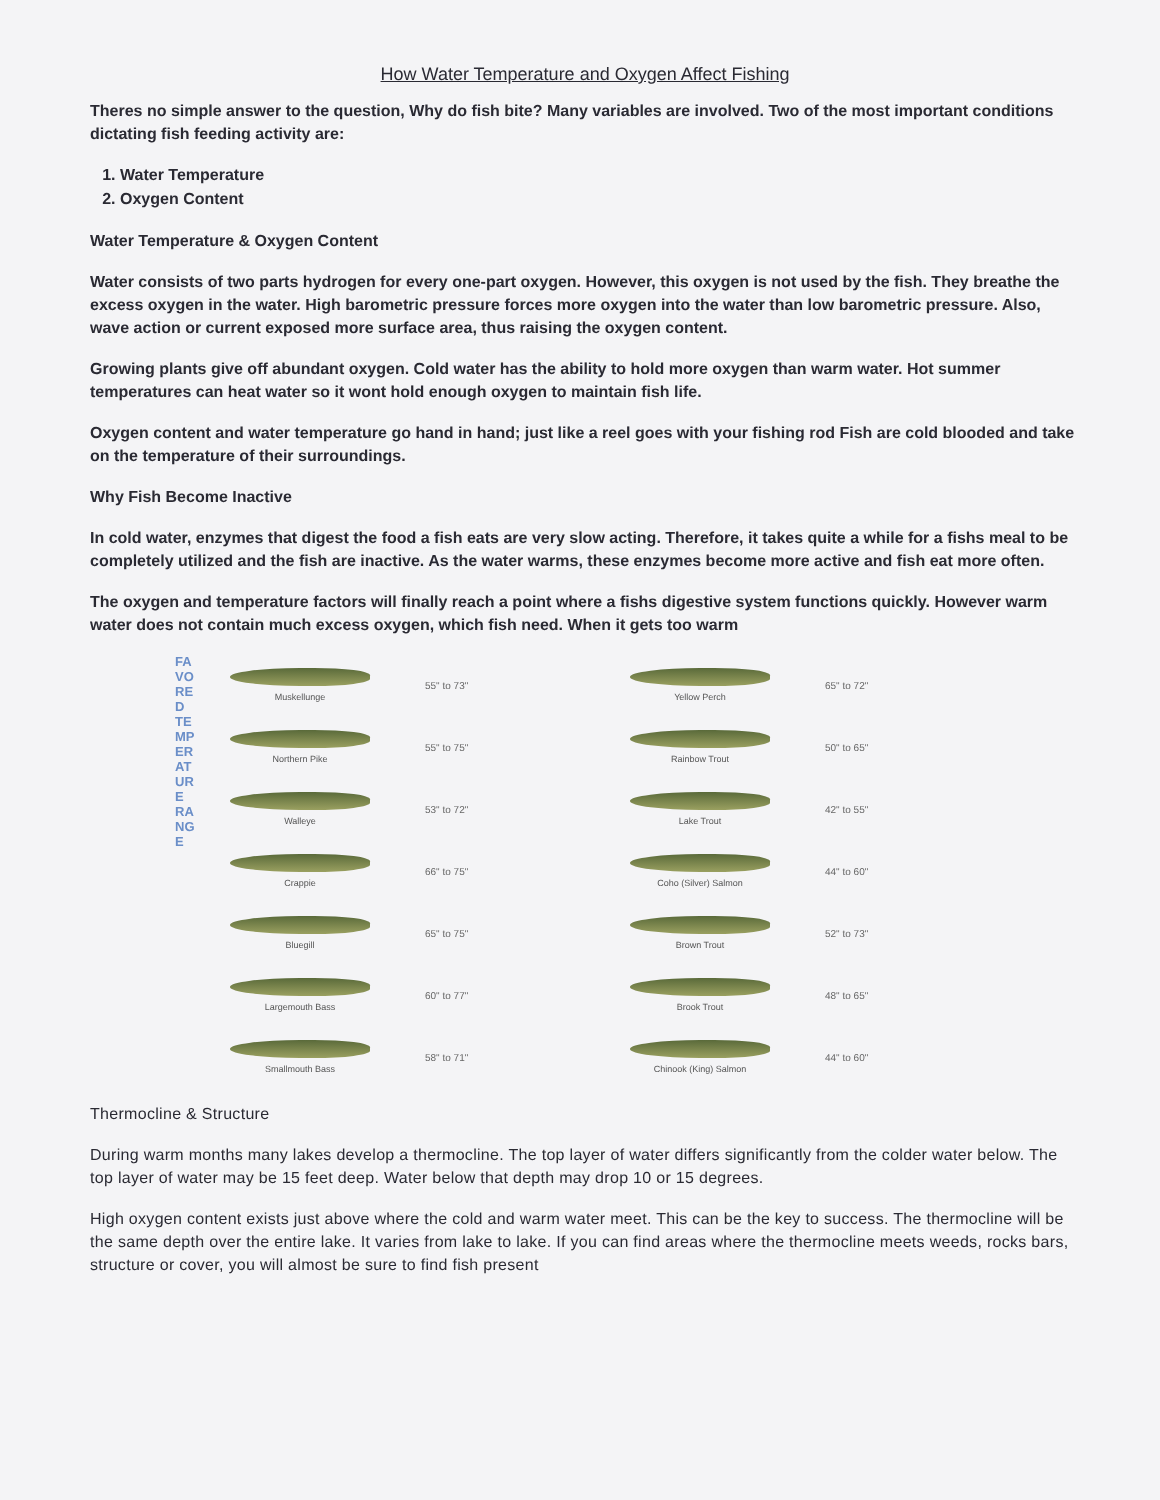How Water Temperature and Oxygen Affect Fishing
Theres no simple answer to the question, Why do fish bite? Many variables are involved. Two of the most important conditions dictating fish feeding activity are:
1. Water Temperature
2. Oxygen Content
Water Temperature & Oxygen Content
Water consists of two parts hydrogen for every one-part oxygen. However, this oxygen is not used by the fish. They breathe the excess oxygen in the water. High barometric pressure forces more oxygen into the water than low barometric pressure. Also, wave action or current exposed more surface area, thus raising the oxygen content.
Growing plants give off abundant oxygen. Cold water has the ability to hold more oxygen than warm water. Hot summer temperatures can heat water so it wont hold enough oxygen to maintain fish life.
Oxygen content and water temperature go hand in hand; just like a reel goes with your fishing rod Fish are cold blooded and take on the temperature of their surroundings.
Why Fish Become Inactive
In cold water, enzymes that digest the food a fish eats are very slow acting. Therefore, it takes quite a while for a fishs meal to be completely utilized and the fish are inactive. As the water warms, these enzymes become more active and fish eat more often.
The oxygen and temperature factors will finally reach a point where a fishs digestive system functions quickly. However warm water does not contain much excess oxygen, which fish need. When it gets too warm
FAVORED TEMPERATURE RANGE
Muskellunge 55" to 73"
Northern Pike 55" to 75"
Walleye 53" to 72"
Crappie 66" to 75"
Bluegill 65" to 75"
Largemouth Bass 60" to 77"
Smallmouth Bass 58" to 71"
Yellow Perch 65" to 72"
Rainbow Trout 50" to 65"
Lake Trout 42" to 55"
Coho (Silver) Salmon 44" to 60"
Brown Trout 52" to 73"
Brook Trout 48" to 65"
Chinook (King) Salmon 44" to 60"
Thermocline & Structure
During warm months many lakes develop a thermocline. The top layer of water differs significantly from the colder water below. The top layer of water may be 15 feet deep. Water below that depth may drop 10 or 15 degrees.
High oxygen content exists just above where the cold and warm water meet. This can be the key to success. The thermocline will be the same depth over the entire lake. It varies from lake to lake. If you can find areas where the thermocline meets weeds, rocks bars, structure or cover, you will almost be sure to find fish present